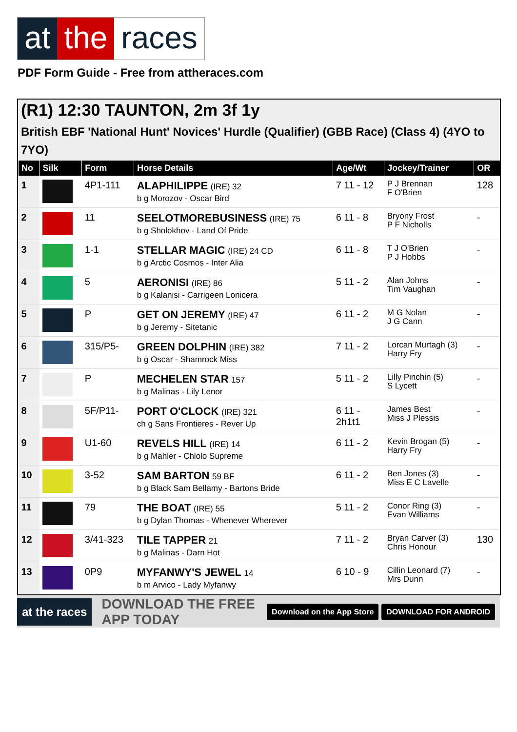at the races
PDF Form Guide - Free from attheraces.com
(R1) 12:30 TAUNTON, 2m 3f 1y
British EBF 'National Hunt' Novices' Hurdle (Qualifier) (GBB Race) (Class 4) (4YO to 7YO)
| No | Silk | Form | Horse Details | Age/Wt | Jockey/Trainer | OR |
| --- | --- | --- | --- | --- | --- | --- |
| 1 | | 4P1-111 | ALAPHILIPPE (IRE) 32 b g Morozov - Oscar Bird | 7 11 - 12 | P J Brennan F O'Brien | 128 |
| 2 | | 11 | SEELOTMOREBUSINESS (IRE) 75 b g Sholokhov - Land Of Pride | 6 11 - 8 | Bryony Frost P F Nicholls | - |
| 3 | | 1-1 | STELLAR MAGIC (IRE) 24 CD b g Arctic Cosmos - Inter Alia | 6 11 - 8 | T J O'Brien P J Hobbs | - |
| 4 | | 5 | AERONISI (IRE) 86 b g Kalanisi - Carrigeen Lonicera | 5 11 - 2 | Alan Johns Tim Vaughan | - |
| 5 | | P | GET ON JEREMY (IRE) 47 b g Jeremy - Sitetanic | 6 11 - 2 | M G Nolan J G Cann | - |
| 6 | | 315/P5- | GREEN DOLPHIN (IRE) 382 b g Oscar - Shamrock Miss | 7 11 - 2 | Lorcan Murtagh (3) Harry Fry | - |
| 7 | | P | MECHELEN STAR 157 b g Malinas - Lily Lenor | 5 11 - 2 | Lilly Pinchin (5) S Lycett | - |
| 8 | | 5F/P11- | PORT O'CLOCK (IRE) 321 ch g Sans Frontieres - Rever Up | 6 11 - 2h1t1 | James Best Miss J Plessis | - |
| 9 | | U1-60 | REVELS HILL (IRE) 14 b g Mahler - Chlolo Supreme | 6 11 - 2 | Kevin Brogan (5) Harry Fry | - |
| 10 | | 3-52 | SAM BARTON 59 BF b g Black Sam Bellamy - Bartons Bride | 6 11 - 2 | Ben Jones (3) Miss E C Lavelle | - |
| 11 | | 79 | THE BOAT (IRE) 55 b g Dylan Thomas - Whenever Wherever | 5 11 - 2 | Conor Ring (3) Evan Williams | - |
| 12 | | 3/41-323 | TILE TAPPER 21 b g Malinas - Darn Hot | 7 11 - 2 | Bryan Carver (3) Chris Honour | 130 |
| 13 | | 0P9 | MYFANWY'S JEWEL 14 b m Arvico - Lady Myfanwy | 6 10 - 9 | Cillin Leonard (7) Mrs Dunn | - |
at the races DOWNLOAD THE FREE APP TODAY Download on the App Store DOWNLOAD FOR ANDROID